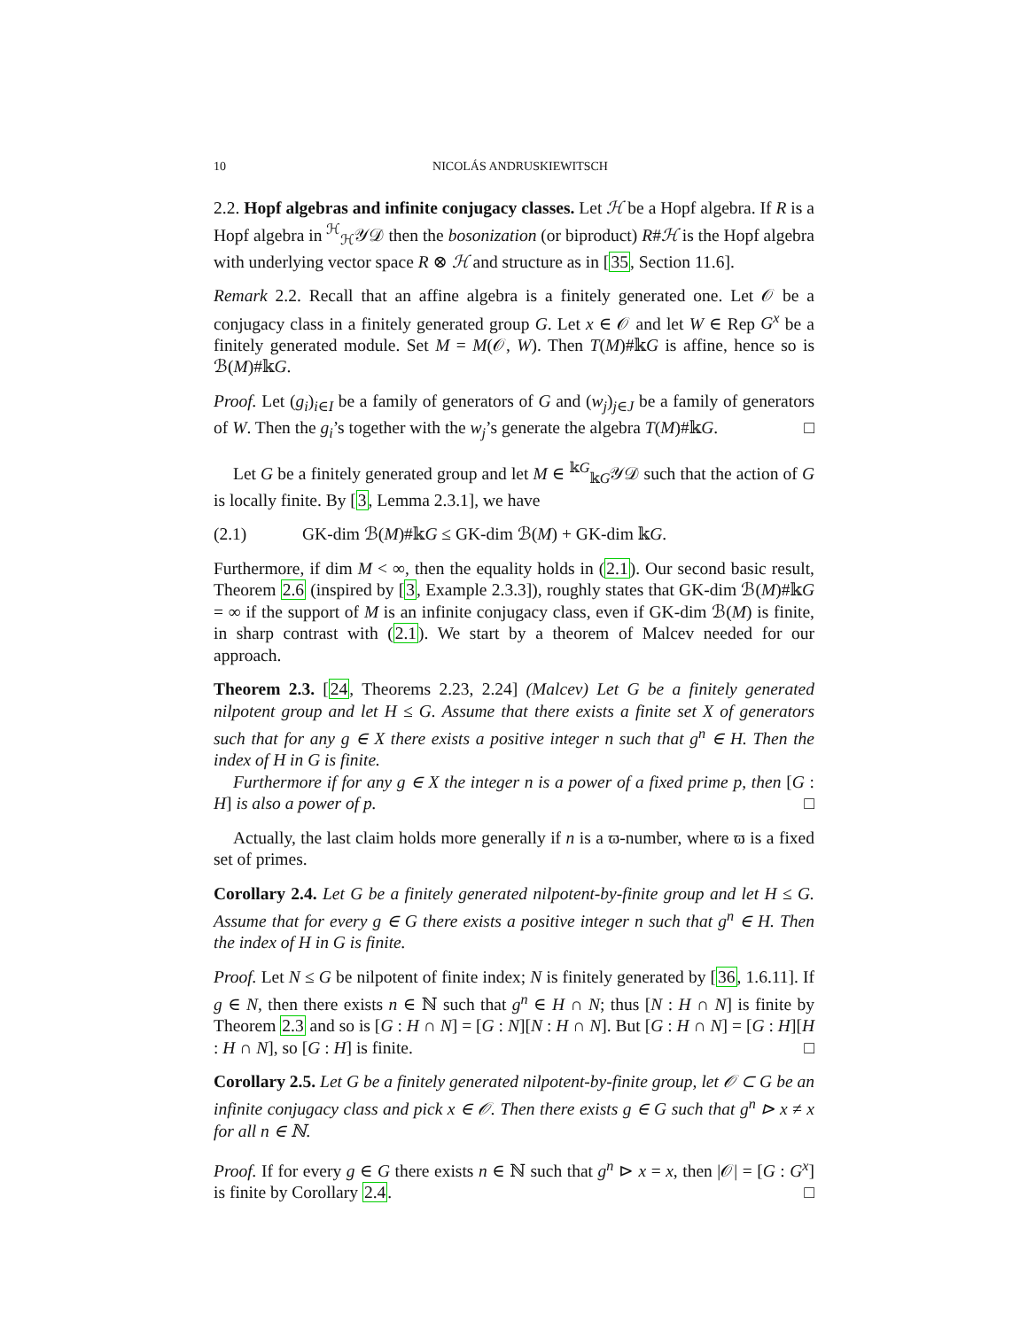10 NICOLÁS ANDRUSKIEWITSCH
2.2. Hopf algebras and infinite conjugacy classes. Let ℋ be a Hopf algebra. If R is a Hopf algebra in <sup>ℋ</sup><sub>ℋ</sub>𝒴𝒟 then the bosonization (or biproduct) R#ℋ is the Hopf algebra with underlying vector space R ⊗ ℋ and structure as in [35, Section 11.6].
Remark 2.2. Recall that an affine algebra is a finitely generated one. Let 𝒪 be a conjugacy class in a finitely generated group G. Let x ∈ 𝒪 and let W ∈ Rep G<sup>x</sup> be a finitely generated module. Set M = M(𝒪, W). Then T(M)#𝕜G is affine, hence so is ℬ(M)#𝕜G.
Proof. Let (g<sub>i</sub>)<sub>i∈I</sub> be a family of generators of G and (w<sub>j</sub>)<sub>j∈J</sub> be a family of generators of W. Then the g<sub>i</sub>’s together with the w<sub>j</sub>’s generate the algebra T(M)#𝕜G. □
Let G be a finitely generated group and let M ∈ <sup>𝕜G</sup><sub>𝕜G</sub>𝒴𝒟 such that the action of G is locally finite. By [3, Lemma 2.3.1], we have
(2.1) GK-dim ℬ(M)#𝕜G ≤ GK-dim ℬ(M) + GK-dim 𝕜G.
Furthermore, if dim M < ∞, then the equality holds in (2.1). Our second basic result, Theorem 2.6 (inspired by [3, Example 2.3.3]), roughly states that GK-dim ℬ(M)#𝕜G = ∞ if the support of M is an infinite conjugacy class, even if GK-dim ℬ(M) is finite, in sharp contrast with (2.1). We start by a theorem of Malcev needed for our approach.
Theorem 2.3. [24, Theorems 2.23, 2.24] (Malcev) Let G be a finitely generated nilpotent group and let H ≤ G. Assume that there exists a finite set X of generators such that for any g ∈ X there exists a positive integer n such that g<sup>n</sup> ∈ H. Then the index of H in G is finite.
Furthermore if for any g ∈ X the integer n is a power of a fixed prime p, then [G : H] is also a power of p. □
Actually, the last claim holds more generally if n is a ϖ-number, where ϖ is a fixed set of primes.
Corollary 2.4. Let G be a finitely generated nilpotent-by-finite group and let H ≤ G. Assume that for every g ∈ G there exists a positive integer n such that g<sup>n</sup> ∈ H. Then the index of H in G is finite.
Proof. Let N ≤ G be nilpotent of finite index; N is finitely generated by [36, 1.6.11]. If g ∈ N, then there exists n ∈ ℕ such that g<sup>n</sup> ∈ H ∩ N; thus [N : H ∩ N] is finite by Theorem 2.3 and so is [G : H ∩ N] = [G : N][N : H ∩ N]. But [G : H ∩ N] = [G : H][H : H ∩ N], so [G : H] is finite. □
Corollary 2.5. Let G be a finitely generated nilpotent-by-finite group, let 𝒪 ⊂ G be an infinite conjugacy class and pick x ∈ 𝒪. Then there exists g ∈ G such that g<sup>n</sup> ⊳ x ≠ x for all n ∈ ℕ.
Proof. If for every g ∈ G there exists n ∈ ℕ such that g<sup>n</sup> ⊳ x = x, then |𝒪| = [G : G<sup>x</sup>] is finite by Corollary 2.4. □